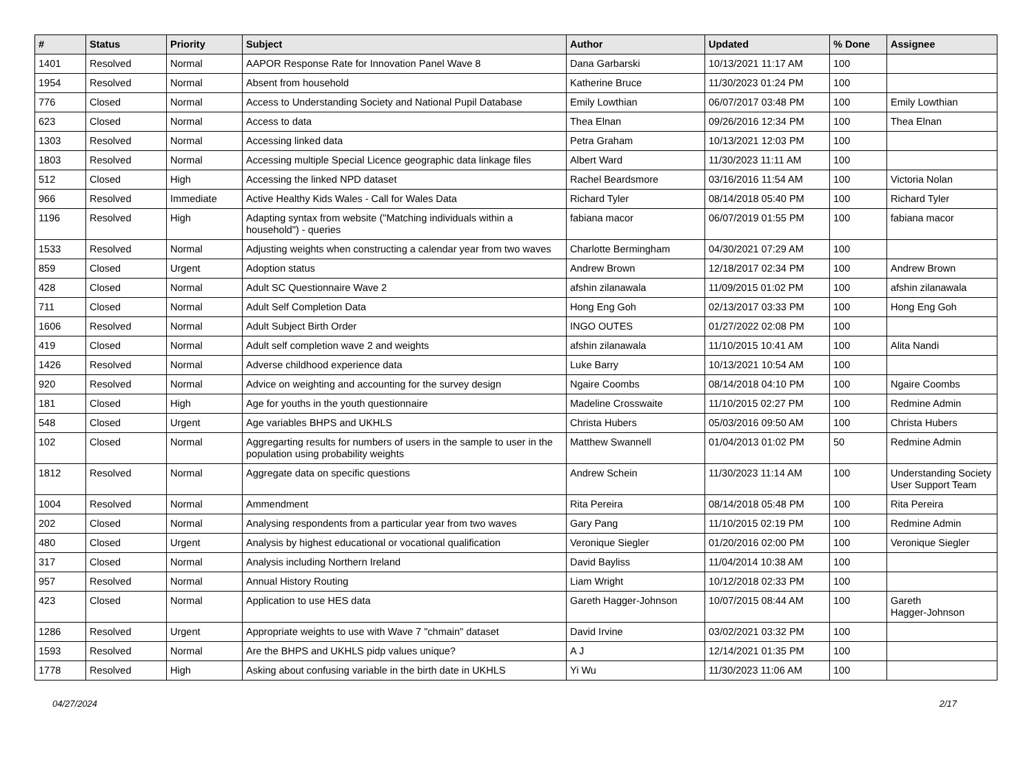| # | Status | Priority | Subject | Author | Updated | % Done | Assignee |
| --- | --- | --- | --- | --- | --- | --- | --- |
| 1401 | Resolved | Normal | AAPOR Response Rate for Innovation Panel Wave 8 | Dana Garbarski | 10/13/2021 11:17 AM | 100 | |
| 1954 | Resolved | Normal | Absent from household | Katherine Bruce | 11/30/2023 01:24 PM | 100 | |
| 776 | Closed | Normal | Access to Understanding Society and National Pupil Database | Emily Lowthian | 06/07/2017 03:48 PM | 100 | Emily Lowthian |
| 623 | Closed | Normal | Access to data | Thea Elnan | 09/26/2016 12:34 PM | 100 | Thea Elnan |
| 1303 | Resolved | Normal | Accessing linked data | Petra Graham | 10/13/2021 12:03 PM | 100 | |
| 1803 | Resolved | Normal | Accessing multiple Special Licence geographic data linkage files | Albert Ward | 11/30/2023 11:11 AM | 100 | |
| 512 | Closed | High | Accessing the linked NPD dataset | Rachel Beardsmore | 03/16/2016 11:54 AM | 100 | Victoria Nolan |
| 966 | Resolved | Immediate | Active Healthy Kids Wales - Call for Wales Data | Richard Tyler | 08/14/2018 05:40 PM | 100 | Richard Tyler |
| 1196 | Resolved | High | Adapting syntax from website ("Matching individuals within a household") - queries | fabiana macor | 06/07/2019 01:55 PM | 100 | fabiana macor |
| 1533 | Resolved | Normal | Adjusting weights when constructing a calendar year from two waves | Charlotte Bermingham | 04/30/2021 07:29 AM | 100 | |
| 859 | Closed | Urgent | Adoption status | Andrew Brown | 12/18/2017 02:34 PM | 100 | Andrew Brown |
| 428 | Closed | Normal | Adult SC Questionnaire Wave 2 | afshin zilanawala | 11/09/2015 01:02 PM | 100 | afshin zilanawala |
| 711 | Closed | Normal | Adult Self Completion Data | Hong Eng Goh | 02/13/2017 03:33 PM | 100 | Hong Eng Goh |
| 1606 | Resolved | Normal | Adult Subject Birth Order | INGO OUTES | 01/27/2022 02:08 PM | 100 | |
| 419 | Closed | Normal | Adult self completion wave 2 and weights | afshin zilanawala | 11/10/2015 10:41 AM | 100 | Alita Nandi |
| 1426 | Resolved | Normal | Adverse childhood experience data | Luke Barry | 10/13/2021 10:54 AM | 100 | |
| 920 | Resolved | Normal | Advice on weighting and accounting for the survey design | Ngaire Coombs | 08/14/2018 04:10 PM | 100 | Ngaire Coombs |
| 181 | Closed | High | Age for youths in the youth questionnaire | Madeline Crosswaite | 11/10/2015 02:27 PM | 100 | Redmine Admin |
| 548 | Closed | Urgent | Age variables BHPS and UKHLS | Christa Hubers | 05/03/2016 09:50 AM | 100 | Christa Hubers |
| 102 | Closed | Normal | Aggregarting results for numbers of users in the sample to user in the population using probability weights | Matthew Swannell | 01/04/2013 01:02 PM | 50 | Redmine Admin |
| 1812 | Resolved | Normal | Aggregate data on specific questions | Andrew Schein | 11/30/2023 11:14 AM | 100 | Understanding Society User Support Team |
| 1004 | Resolved | Normal | Ammendment | Rita Pereira | 08/14/2018 05:48 PM | 100 | Rita Pereira |
| 202 | Closed | Normal | Analysing respondents from a particular year from two waves | Gary Pang | 11/10/2015 02:19 PM | 100 | Redmine Admin |
| 480 | Closed | Urgent | Analysis by highest educational or vocational qualification | Veronique Siegler | 01/20/2016 02:00 PM | 100 | Veronique Siegler |
| 317 | Closed | Normal | Analysis including Northern Ireland | David Bayliss | 11/04/2014 10:38 AM | 100 | |
| 957 | Resolved | Normal | Annual History Routing | Liam Wright | 10/12/2018 02:33 PM | 100 | |
| 423 | Closed | Normal | Application to use HES data | Gareth Hagger-Johnson | 10/07/2015 08:44 AM | 100 | Gareth Hagger-Johnson |
| 1286 | Resolved | Urgent | Appropriate weights to use with Wave 7 "chmain" dataset | David Irvine | 03/02/2021 03:32 PM | 100 | |
| 1593 | Resolved | Normal | Are the BHPS and UKHLS pidp values unique? | A J | 12/14/2021 01:35 PM | 100 | |
| 1778 | Resolved | High | Asking about confusing variable in the birth date in UKHLS | Yi Wu | 11/30/2023 11:06 AM | 100 | |
04/27/2024 2/17